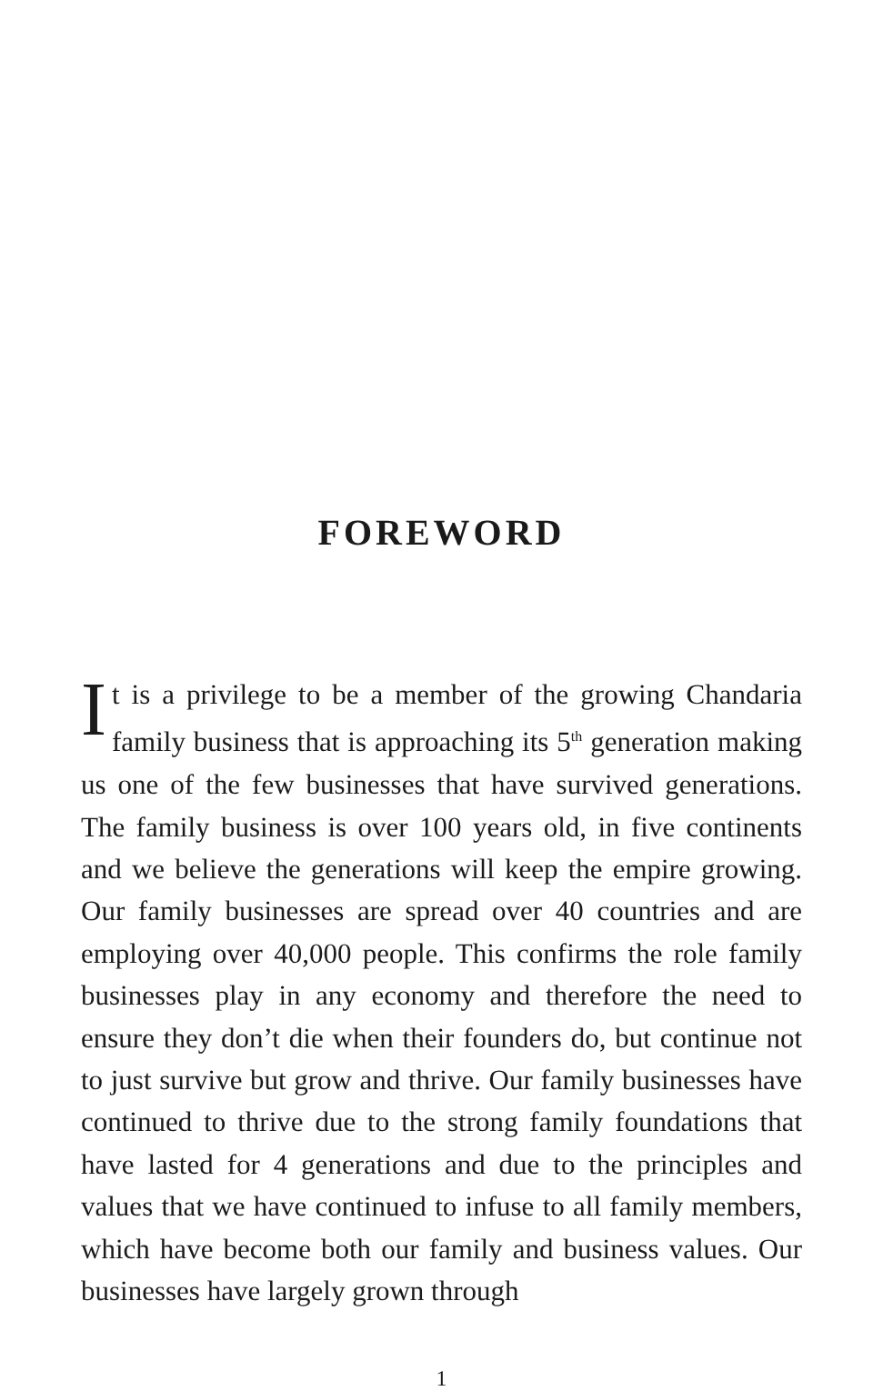FOREWORD
It is a privilege to be a member of the growing Chandaria family business that is approaching its 5<sup>th</sup> generation making us one of the few businesses that have survived generations. The family business is over 100 years old, in five continents and we believe the generations will keep the empire growing. Our family businesses are spread over 40 countries and are employing over 40,000 people. This confirms the role family businesses play in any economy and therefore the need to ensure they don’t die when their founders do, but continue not to just survive but grow and thrive. Our family businesses have continued to thrive due to the strong family foundations that have lasted for 4 generations and due to the principles and values that we have continued to infuse to all family members, which have become both our family and business values. Our businesses have largely grown through
1